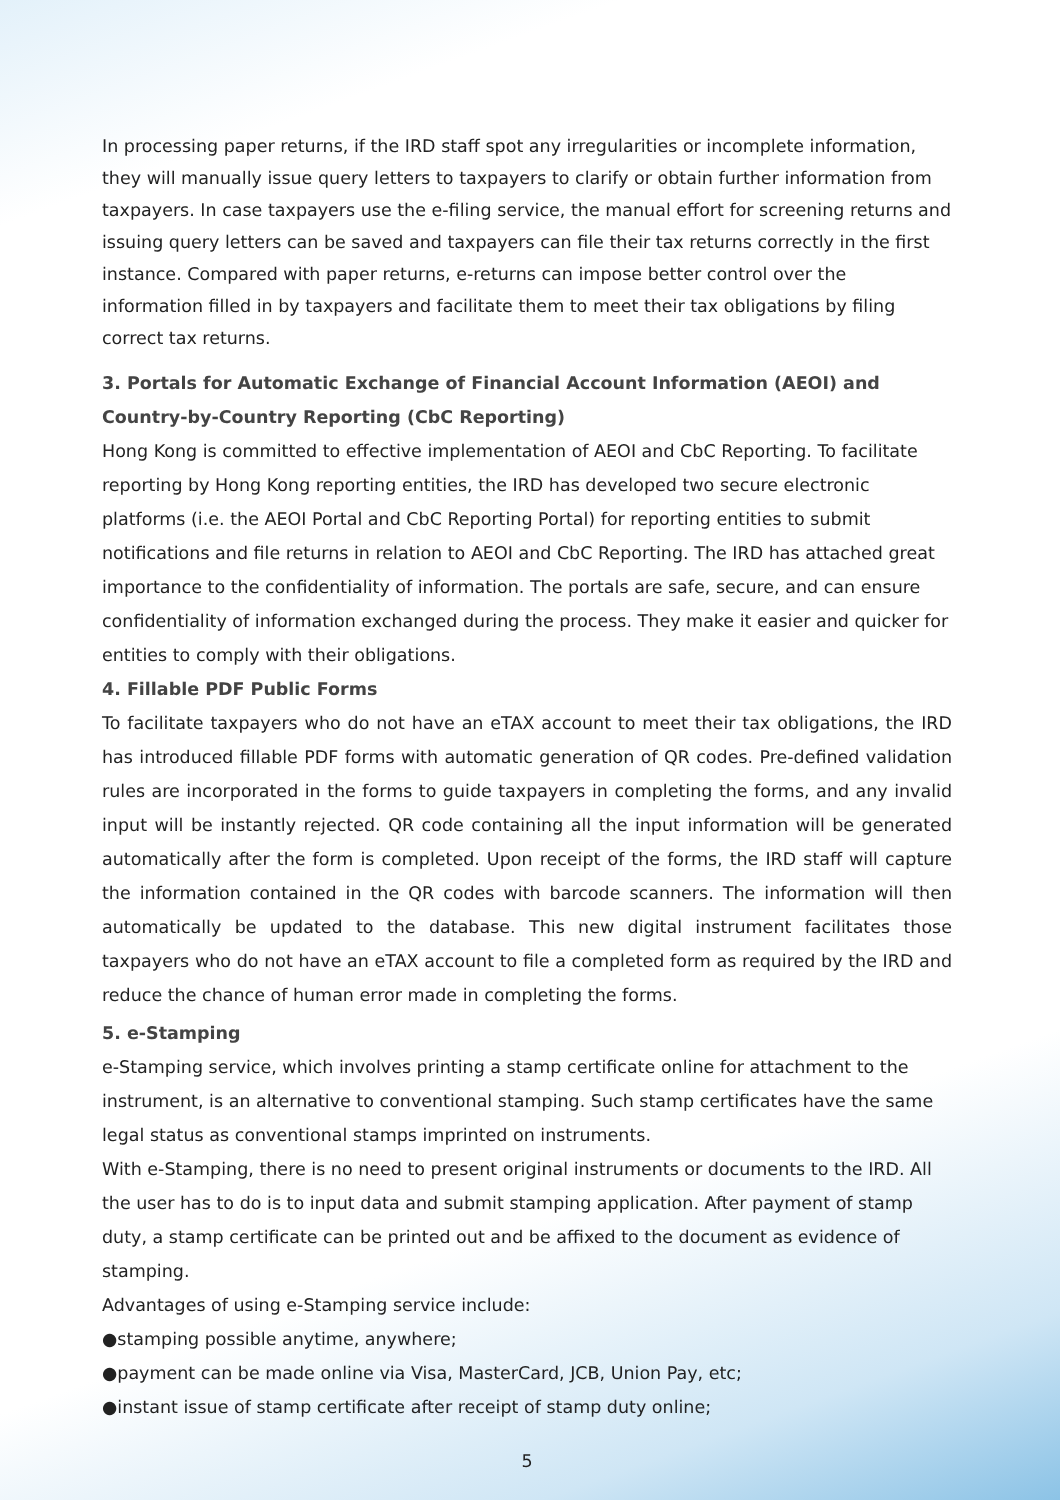In processing paper returns, if the IRD staff spot any irregularities or incomplete information, they will manually issue query letters to taxpayers to clarify or obtain further information from taxpayers. In case taxpayers use the e-filing service, the manual effort for screening returns and issuing query letters can be saved and taxpayers can file their tax returns correctly in the first instance. Compared with paper returns, e-returns can impose better control over the information filled in by taxpayers and facilitate them to meet their tax obligations by filing correct tax returns.
3. Portals for Automatic Exchange of Financial Account Information (AEOI) and Country-by-Country Reporting (CbC Reporting)
Hong Kong is committed to effective implementation of AEOI and CbC Reporting. To facilitate reporting by Hong Kong reporting entities, the IRD has developed two secure electronic platforms (i.e. the AEOI Portal and CbC Reporting Portal) for reporting entities to submit notifications and file returns in relation to AEOI and CbC Reporting. The IRD has attached great importance to the confidentiality of information. The portals are safe, secure, and can ensure confidentiality of information exchanged during the process. They make it easier and quicker for entities to comply with their obligations.
4. Fillable PDF Public Forms
To facilitate taxpayers who do not have an eTAX account to meet their tax obligations, the IRD has introduced fillable PDF forms with automatic generation of QR codes. Pre-defined validation rules are incorporated in the forms to guide taxpayers in completing the forms, and any invalid input will be instantly rejected. QR code containing all the input information will be generated automatically after the form is completed. Upon receipt of the forms, the IRD staff will capture the information contained in the QR codes with barcode scanners. The information will then automatically be updated to the database. This new digital instrument facilitates those taxpayers who do not have an eTAX account to file a completed form as required by the IRD and reduce the chance of human error made in completing the forms.
5. e-Stamping
e-Stamping service, which involves printing a stamp certificate online for attachment to the instrument, is an alternative to conventional stamping. Such stamp certificates have the same legal status as conventional stamps imprinted on instruments.
With e-Stamping, there is no need to present original instruments or documents to the IRD. All the user has to do is to input data and submit stamping application. After payment of stamp duty, a stamp certificate can be printed out and be affixed to the document as evidence of stamping.
Advantages of using e-Stamping service include:
●stamping possible anytime, anywhere;
●payment can be made online via Visa, MasterCard, JCB, Union Pay, etc;
●instant issue of stamp certificate after receipt of stamp duty online;
5